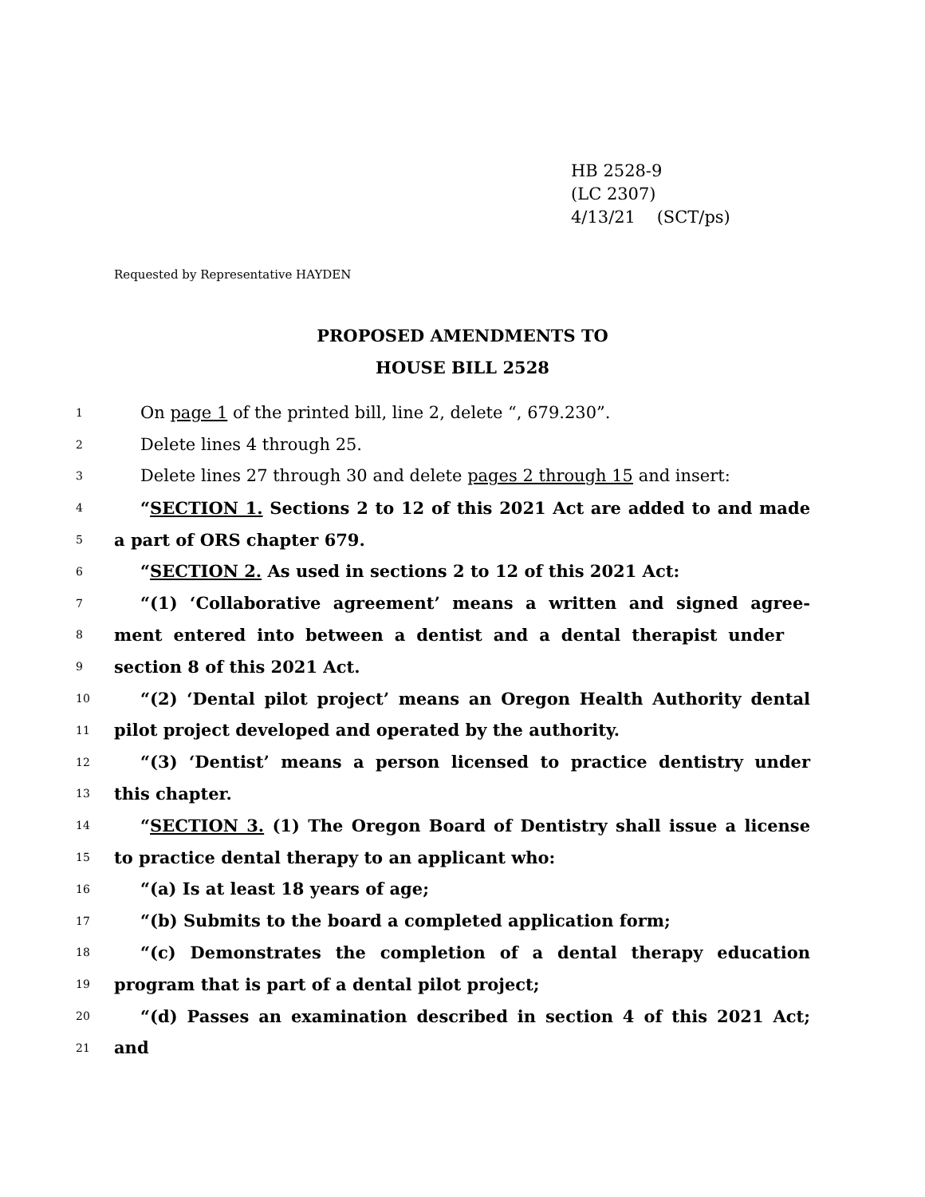HB 2528-9
(LC 2307)
4/13/21 (SCT/ps)
Requested by Representative HAYDEN
PROPOSED AMENDMENTS TO
HOUSE BILL 2528
1 On page 1 of the printed bill, line 2, delete “, 679.230”.
2 Delete lines 4 through 25.
3 Delete lines 27 through 30 and delete pages 2 through 15 and insert:
4 “SECTION 1. Sections 2 to 12 of this 2021 Act are added to and made
5 a part of ORS chapter 679.
6 “SECTION 2. As used in sections 2 to 12 of this 2021 Act:
7 “(1) ‘Collaborative agreement’ means a written and signed agree-
8 ment entered into between a dentist and a dental therapist under
9 section 8 of this 2021 Act.
10 “(2) ‘Dental pilot project’ means an Oregon Health Authority dental
11 pilot project developed and operated by the authority.
12 “(3) ‘Dentist’ means a person licensed to practice dentistry under
13 this chapter.
14 “SECTION 3. (1) The Oregon Board of Dentistry shall issue a license
15 to practice dental therapy to an applicant who:
16 “(a) Is at least 18 years of age;
17 “(b) Submits to the board a completed application form;
18 “(c) Demonstrates the completion of a dental therapy education
19 program that is part of a dental pilot project;
20 “(d) Passes an examination described in section 4 of this 2021 Act;
21 and